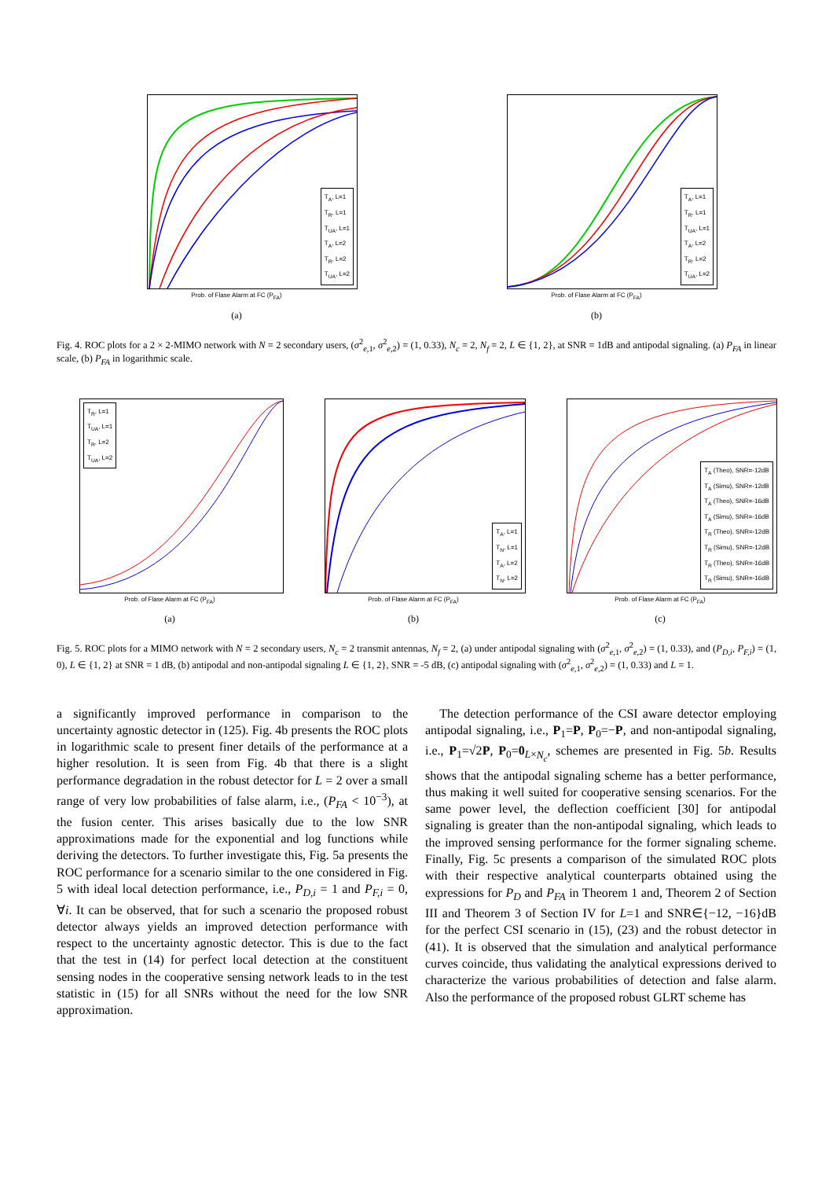T<sub>A</sub>, L=1
T<sub>R</sub>, L=1
T<sub>UA</sub>, L=1
T<sub>A</sub>, L=2
T<sub>R</sub>, L=2
T<sub>UA</sub>, L=2
Prob. of Flase Alarm at FC (P<sub>FA</sub>)
(a)
T<sub>A</sub>, L=1
T<sub>R</sub>, L=1
T<sub>UA</sub>, L=1
T<sub>A</sub>, L=2
T<sub>R</sub>, L=2
T<sub>UA</sub>, L=2
Prob. of Flase Alarm at FC (P<sub>FA</sub>)
(b)
Fig. 4. ROC plots for a 2 × 2-MIMO network with N = 2 secondary users, (σ<sup>2</sup><sub>e,1</sub>, σ<sup>2</sup><sub>e,2</sub>) = (1, 0.33), N<sub>c</sub> = 2, N<sub>f</sub> = 2, L ∈ {1, 2}, at SNR = 1dB and antipodal signaling. (a) P<sub>FA</sub> in linear scale, (b) P<sub>FA</sub> in logarithmic scale.
T<sub>R</sub>, L=1
T<sub>UA</sub>, L=1
T<sub>R</sub>, L=2
T<sub>UA</sub>, L=2
Prob. of Flase Alarm at FC (P<sub>FA</sub>)
(a)
T<sub>A</sub>, L=1
T<sub>N</sub>, L=1
T<sub>A</sub>, L=2
T<sub>N</sub>, L=2
Prob. of Flase Alarm at FC (P<sub>FA</sub>)
(b)
T<sub>A</sub> (Theo), SNR=-12dB
T<sub>A</sub> (Simu), SNR=-12dB
T<sub>A</sub> (Theo), SNR=-16dB
T<sub>A</sub> (Simu), SNR=-16dB
T<sub>R</sub> (Theo), SNR=-12dB
T<sub>R</sub> (Simu), SNR=-12dB
T<sub>R</sub> (Theo), SNR=-16dB
T<sub>R</sub> (Simu), SNR=-16dB
Prob. of Flase Alarm at FC (P<sub>FA</sub>)
(c)
Fig. 5. ROC plots for a MIMO network with N = 2 secondary users, N<sub>c</sub> = 2 transmit antennas, N<sub>f</sub> = 2, (a) under antipodal signaling with (σ<sup>2</sup><sub>e,1</sub>, σ<sup>2</sup><sub>e,2</sub>) = (1, 0.33), and (P<sub>D,i</sub>, P<sub>F,i</sub>) = (1, 0), L ∈ {1, 2} at SNR = 1 dB, (b) antipodal and non-antipodal signaling L ∈ {1, 2}, SNR = -5 dB, (c) antipodal signaling with (σ<sup>2</sup><sub>e,1</sub>, σ<sup>2</sup><sub>e,2</sub>) = (1, 0.33) and L = 1.
a significantly improved performance in comparison to the uncertainty agnostic detector in (125). Fig. 4b presents the ROC plots in logarithmic scale to present finer details of the performance at a higher resolution. It is seen from Fig. 4b that there is a slight performance degradation in the robust detector for L = 2 over a small range of very low probabilities of false alarm, i.e., (P<sub>FA</sub> < 10<sup>−3</sup>), at the fusion center. This arises basically due to the low SNR approximations made for the exponential and log functions while deriving the detectors. To further investigate this, Fig. 5a presents the ROC performance for a scenario similar to the one considered in Fig. 5 with ideal local detection performance, i.e., P<sub>D,i</sub> = 1 and P<sub>F,i</sub> = 0, ∀i. It can be observed, that for such a scenario the proposed robust detector always yields an improved detection performance with respect to the uncertainty agnostic detector. This is due to the fact that the test in (14) for perfect local detection at the constituent sensing nodes in the cooperative sensing network leads to in the test statistic in (15) for all SNRs without the need for the low SNR approximation.
The detection performance of the CSI aware detector employing antipodal signaling, i.e., P<sub>1</sub>=P, P<sub>0</sub>=−P, and non-antipodal signaling, i.e., P<sub>1</sub>=√2P, P<sub>0</sub>=0<sub>L×N<sub>c</sub></sub>, schemes are presented in Fig. 5b. Results shows that the antipodal signaling scheme has a better performance, thus making it well suited for cooperative sensing scenarios. For the same power level, the deflection coefficient [30] for antipodal signaling is greater than the non-antipodal signaling, which leads to the improved sensing performance for the former signaling scheme. Finally, Fig. 5c presents a comparison of the simulated ROC plots with their respective analytical counterparts obtained using the expressions for P<sub>D</sub> and P<sub>FA</sub> in Theorem 1 and, Theorem 2 of Section III and Theorem 3 of Section IV for L=1 and SNR∈{−12, −16}dB for the perfect CSI scenario in (15), (23) and the robust detector in (41). It is observed that the simulation and analytical performance curves coincide, thus validating the analytical expressions derived to characterize the various probabilities of detection and false alarm. Also the performance of the proposed robust GLRT scheme has